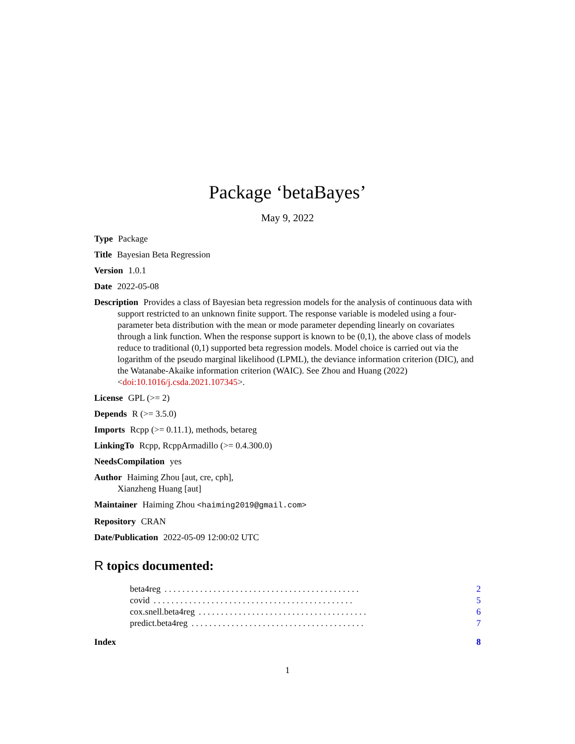Package ‘betaBayes’
May 9, 2022
Type Package
Title Bayesian Beta Regression
Version 1.0.1
Date 2022-05-08
Description Provides a class of Bayesian beta regression models for the analysis of continuous data with support restricted to an unknown finite support. The response variable is modeled using a four-parameter beta distribution with the mean or mode parameter depending linearly on covariates through a link function. When the response support is known to be (0,1), the above class of models reduce to traditional (0,1) supported beta regression models. Model choice is carried out via the logarithm of the pseudo marginal likelihood (LPML), the deviance information criterion (DIC), and the Watanabe-Akaike information criterion (WAIC). See Zhou and Huang (2022) <doi:10.1016/j.csda.2021.107345>.
License GPL (>= 2)
Depends R (>= 3.5.0)
Imports Rcpp (>= 0.11.1), methods, betareg
LinkingTo Rcpp, RcppArmadillo (>= 0.4.300.0)
NeedsCompilation yes
Author Haiming Zhou [aut, cre, cph],
Xianzheng Huang [aut]
Maintainer Haiming Zhou <haiming2019@gmail.com>
Repository CRAN
Date/Publication 2022-05-09 12:00:02 UTC
R topics documented:
beta4reg. . . . . . . . . . . . . . . . . . . . . . . . . . . . . . . . . . . . . . . . . . . . 2
covid. . . . . . . . . . . . . . . . . . . . . . . . . . . . . . . . . . . . . . . . . . . . . 5
cox.snell.beta4reg. . . . . . . . . . . . . . . . . . . . . . . . . . . . . . . . . . . . . . 6
predict.beta4reg. . . . . . . . . . . . . . . . . . . . . . . . . . . . . . . . . . . . . . . 7
Index 8
1